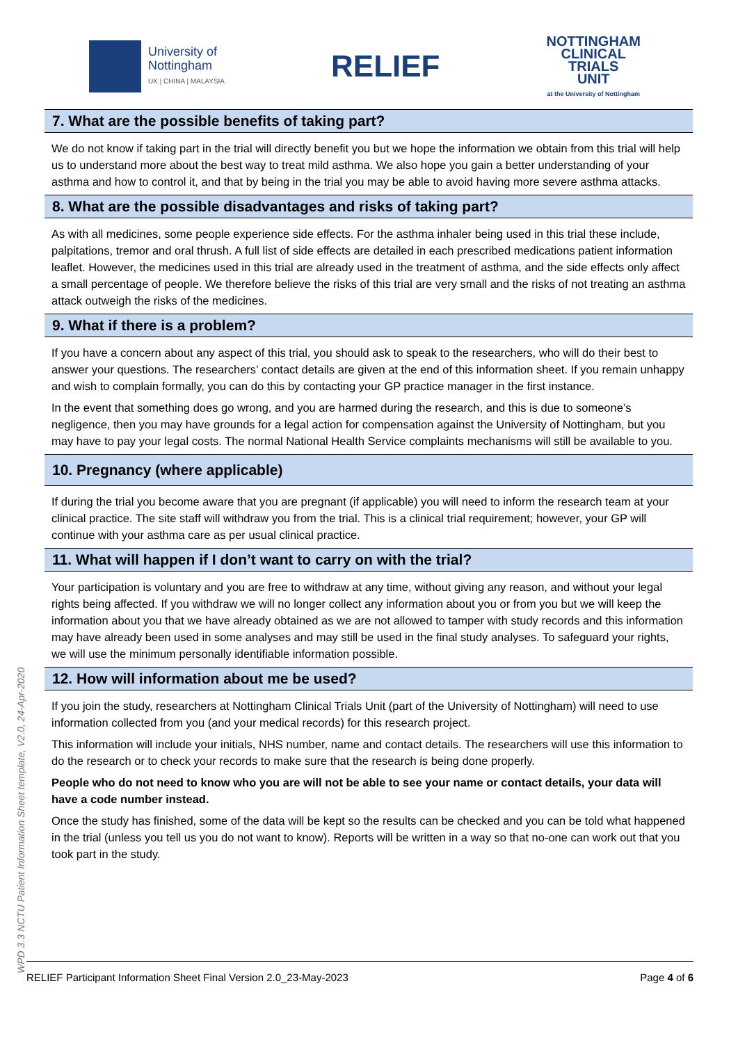University of
Nottingham
UK | CHINA | MALAYSIA
RELIEF
NOTTINGHAM
CLINICAL
TRIALS
UNIT
at the University of Nottingham
7. What are the possible benefits of taking part?
We do not know if taking part in the trial will directly benefit you but we hope the information we obtain from this trial will help us to understand more about the best way to treat mild asthma. We also hope you gain a better understanding of your asthma and how to control it, and that by being in the trial you may be able to avoid having more severe asthma attacks.
8. What are the possible disadvantages and risks of taking part?
As with all medicines, some people experience side effects. For the asthma inhaler being used in this trial these include, palpitations, tremor and oral thrush. A full list of side effects are detailed in each prescribed medications patient information leaflet. However, the medicines used in this trial are already used in the treatment of asthma, and the side effects only affect a small percentage of people. We therefore believe the risks of this trial are very small and the risks of not treating an asthma attack outweigh the risks of the medicines.
9. What if there is a problem?
If you have a concern about any aspect of this trial, you should ask to speak to the researchers, who will do their best to answer your questions. The researchers’ contact details are given at the end of this information sheet. If you remain unhappy and wish to complain formally, you can do this by contacting your GP practice manager in the first instance.
In the event that something does go wrong, and you are harmed during the research, and this is due to someone’s negligence, then you may have grounds for a legal action for compensation against the University of Nottingham, but you may have to pay your legal costs. The normal National Health Service complaints mechanisms will still be available to you.
10. Pregnancy (where applicable)
If during the trial you become aware that you are pregnant (if applicable) you will need to inform the research team at your clinical practice. The site staff will withdraw you from the trial. This is a clinical trial requirement; however, your GP will continue with your asthma care as per usual clinical practice.
11. What will happen if I don’t want to carry on with the trial?
Your participation is voluntary and you are free to withdraw at any time, without giving any reason, and without your legal rights being affected. If you withdraw we will no longer collect any information about you or from you but we will keep the information about you that we have already obtained as we are not allowed to tamper with study records and this information may have already been used in some analyses and may still be used in the final study analyses. To safeguard your rights, we will use the minimum personally identifiable information possible.
12. How will information about me be used?
If you join the study, researchers at Nottingham Clinical Trials Unit (part of the University of Nottingham) will need to use information collected from you (and your medical records) for this research project.
This information will include your initials, NHS number, name and contact details. The researchers will use this information to do the research or to check your records to make sure that the research is being done properly.
People who do not need to know who you are will not be able to see your name or contact details, your data will have a code number instead.
Once the study has finished, some of the data will be kept so the results can be checked and you can be told what happened in the trial (unless you tell us you do not want to know). Reports will be written in a way so that no-one can work out that you took part in the study.
WPD 3.3 NCTU Patient Information Sheet template, V2.0, 24-Apr-2020
RELIEF Participant Information Sheet Final Version 2.0_23-May-2023 Page 4 of 6